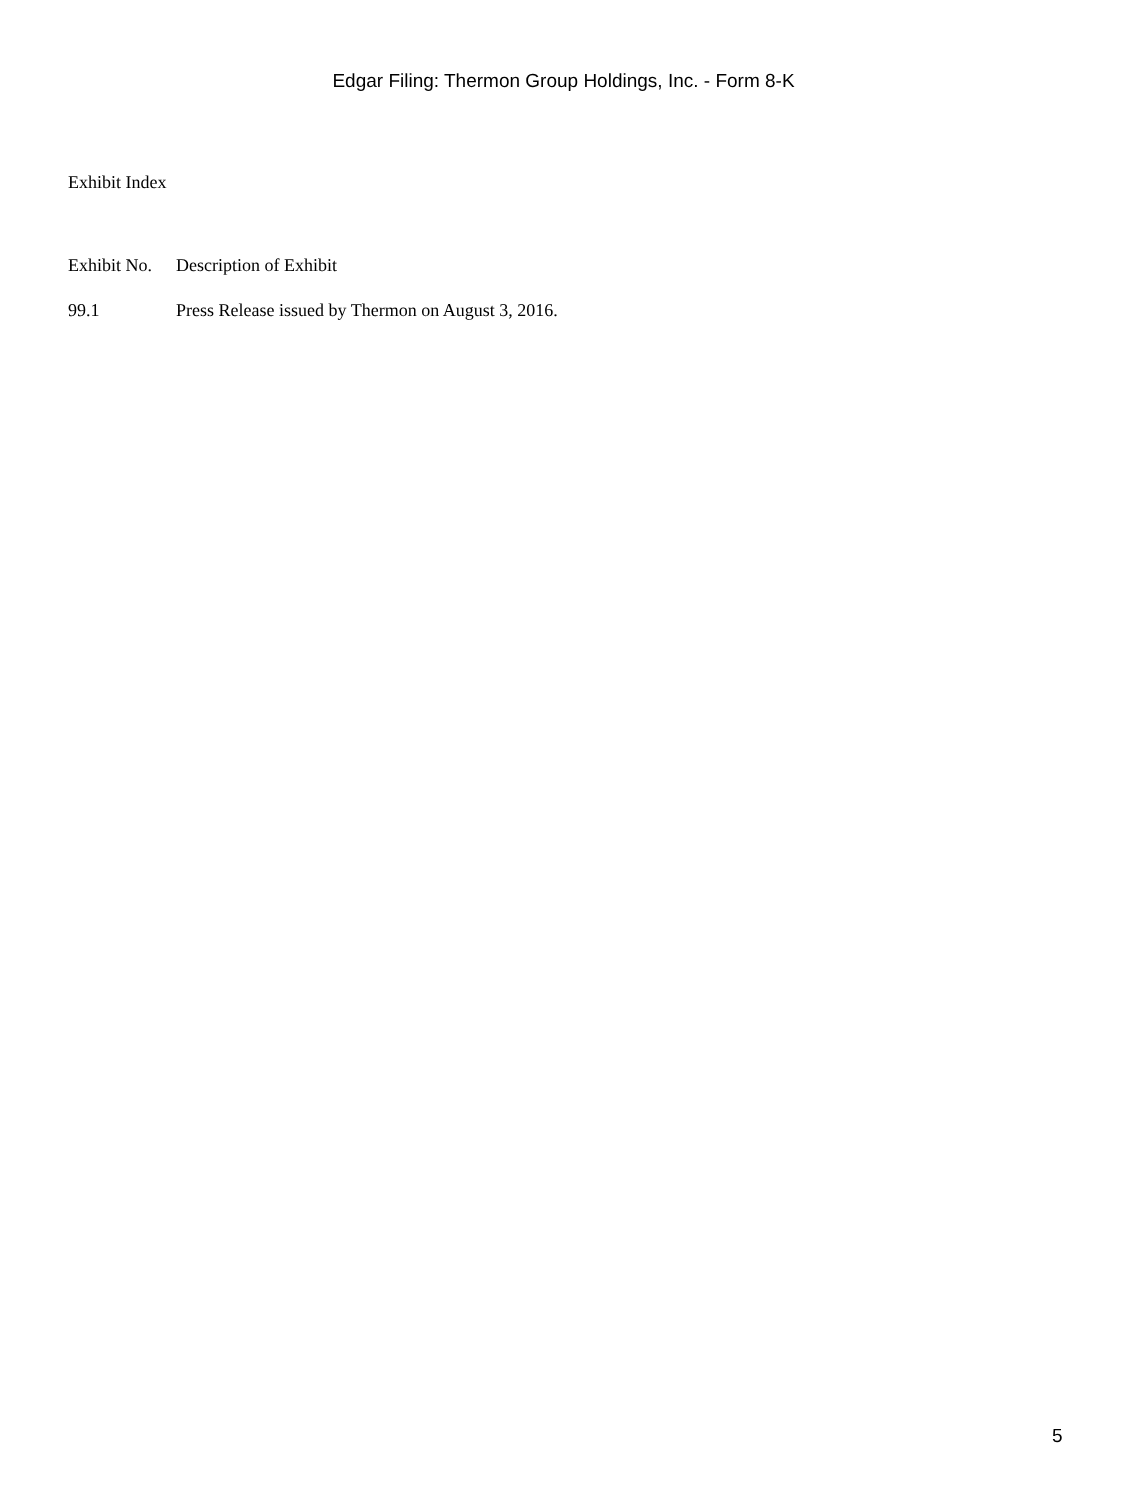Edgar Filing: Thermon Group Holdings, Inc. - Form 8-K
Exhibit Index
| Exhibit No. | Description of Exhibit |
| --- | --- |
| 99.1 | Press Release issued by Thermon on August 3, 2016. |
5